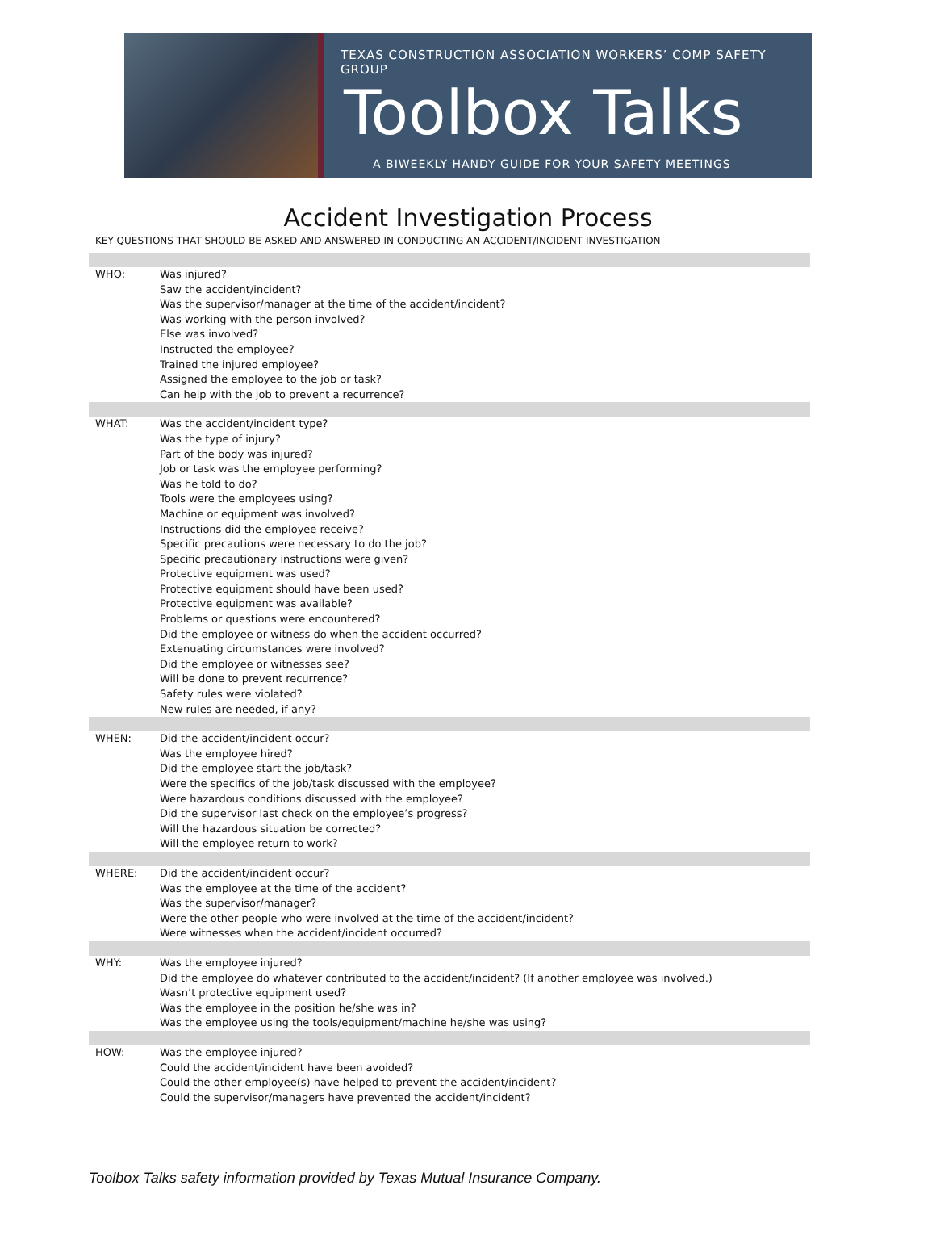TEXAS CONSTRUCTION ASSOCIATION WORKERS’ COMP SAFETY GROUP
Toolbox Talks
A BIWEEKLY HANDY GUIDE FOR YOUR SAFETY MEETINGS
Accident Investigation Process
KEY QUESTIONS THAT SHOULD BE ASKED AND ANSWERED IN CONDUCTING AN ACCIDENT/INCIDENT INVESTIGATION
| WHO: | Was injured? Saw the accident/incident? Was the supervisor/manager at the time of the accident/incident? Was working with the person involved? Else was involved? Instructed the employee? Trained the injured employee? Assigned the employee to the job or task? Can help with the job to prevent a recurrence? |
| WHAT: | Was the accident/incident type? Was the type of injury? Part of the body was injured? Job or task was the employee performing? Was he told to do? Tools were the employees using? Machine or equipment was involved? Instructions did the employee receive? Specific precautions were necessary to do the job? Specific precautionary instructions were given? Protective equipment was used? Protective equipment should have been used? Protective equipment was available? Problems or questions were encountered? Did the employee or witness do when the accident occurred? Extenuating circumstances were involved? Did the employee or witnesses see? Will be done to prevent recurrence? Safety rules were violated? New rules are needed, if any? |
| WHEN: | Did the accident/incident occur? Was the employee hired? Did the employee start the job/task? Were the specifics of the job/task discussed with the employee? Were hazardous conditions discussed with the employee? Did the supervisor last check on the employee’s progress? Will the hazardous situation be corrected? Will the employee return to work? |
| WHERE: | Did the accident/incident occur? Was the employee at the time of the accident? Was the supervisor/manager? Were the other people who were involved at the time of the accident/incident? Were witnesses when the accident/incident occurred? |
| WHY: | Was the employee injured? Did the employee do whatever contributed to the accident/incident? (If another employee was involved.) Wasn’t protective equipment used? Was the employee in the position he/she was in? Was the employee using the tools/equipment/machine he/she was using? |
| HOW: | Was the employee injured? Could the accident/incident have been avoided? Could the other employee(s) have helped to prevent the accident/incident? Could the supervisor/managers have prevented the accident/incident? |
Toolbox Talks safety information provided by Texas Mutual Insurance Company.